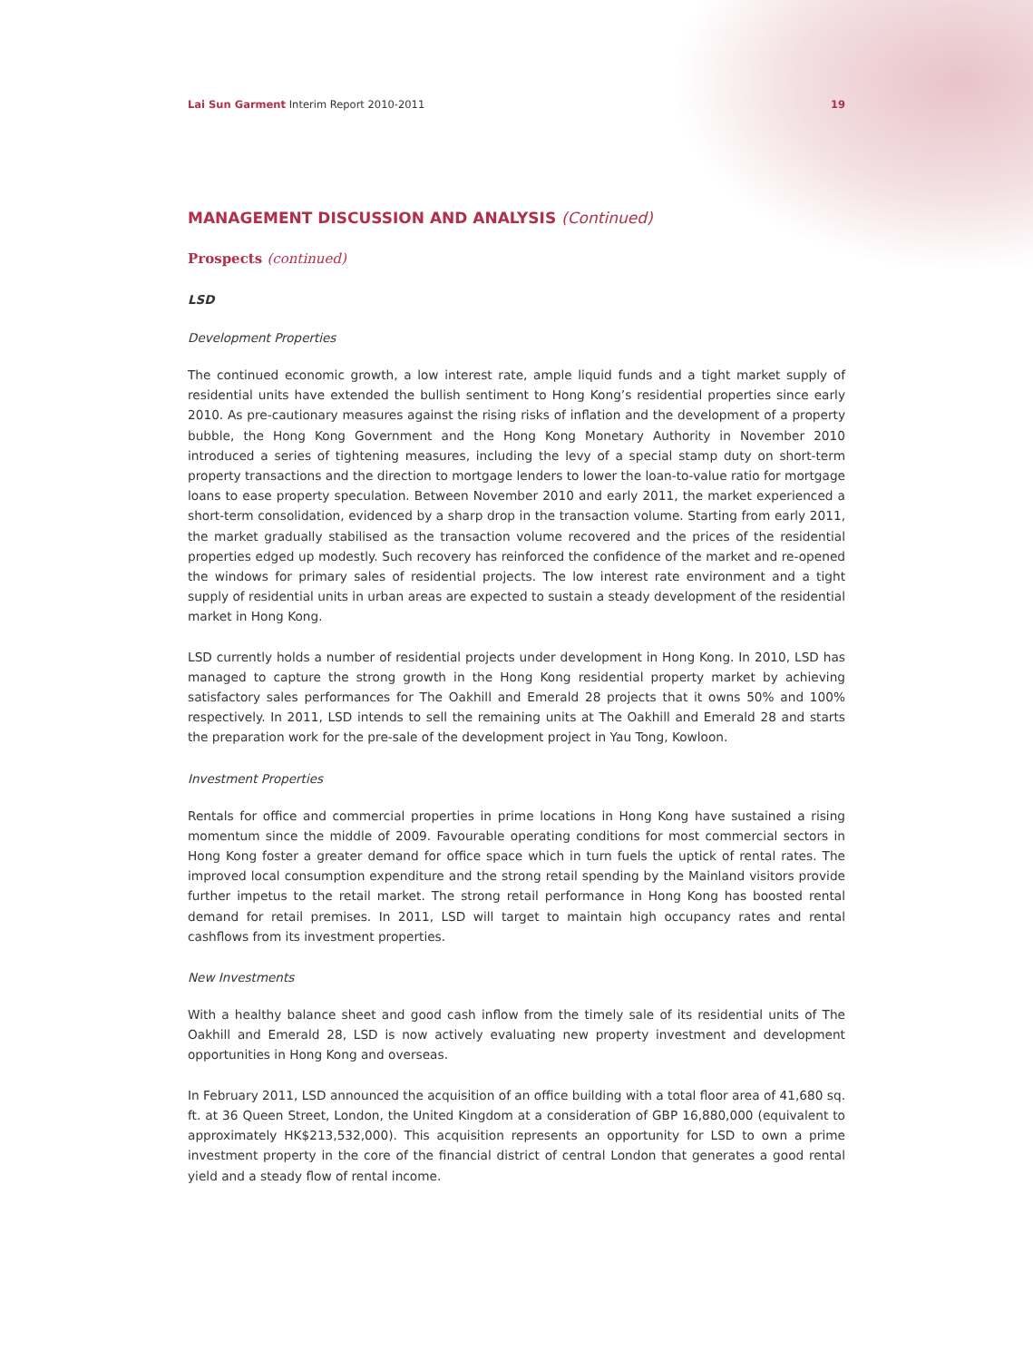Lai Sun Garment Interim Report 2010-2011 19
MANAGEMENT DISCUSSION AND ANALYSIS (Continued)
Prospects (continued)
LSD
Development Properties
The continued economic growth, a low interest rate, ample liquid funds and a tight market supply of residential units have extended the bullish sentiment to Hong Kong’s residential properties since early 2010. As pre-cautionary measures against the rising risks of inflation and the development of a property bubble, the Hong Kong Government and the Hong Kong Monetary Authority in November 2010 introduced a series of tightening measures, including the levy of a special stamp duty on short-term property transactions and the direction to mortgage lenders to lower the loan-to-value ratio for mortgage loans to ease property speculation. Between November 2010 and early 2011, the market experienced a short-term consolidation, evidenced by a sharp drop in the transaction volume. Starting from early 2011, the market gradually stabilised as the transaction volume recovered and the prices of the residential properties edged up modestly. Such recovery has reinforced the confidence of the market and re-opened the windows for primary sales of residential projects. The low interest rate environment and a tight supply of residential units in urban areas are expected to sustain a steady development of the residential market in Hong Kong.
LSD currently holds a number of residential projects under development in Hong Kong. In 2010, LSD has managed to capture the strong growth in the Hong Kong residential property market by achieving satisfactory sales performances for The Oakhill and Emerald 28 projects that it owns 50% and 100% respectively. In 2011, LSD intends to sell the remaining units at The Oakhill and Emerald 28 and starts the preparation work for the pre-sale of the development project in Yau Tong, Kowloon.
Investment Properties
Rentals for office and commercial properties in prime locations in Hong Kong have sustained a rising momentum since the middle of 2009. Favourable operating conditions for most commercial sectors in Hong Kong foster a greater demand for office space which in turn fuels the uptick of rental rates. The improved local consumption expenditure and the strong retail spending by the Mainland visitors provide further impetus to the retail market. The strong retail performance in Hong Kong has boosted rental demand for retail premises. In 2011, LSD will target to maintain high occupancy rates and rental cashflows from its investment properties.
New Investments
With a healthy balance sheet and good cash inflow from the timely sale of its residential units of The Oakhill and Emerald 28, LSD is now actively evaluating new property investment and development opportunities in Hong Kong and overseas.
In February 2011, LSD announced the acquisition of an office building with a total floor area of 41,680 sq. ft. at 36 Queen Street, London, the United Kingdom at a consideration of GBP 16,880,000 (equivalent to approximately HK$213,532,000). This acquisition represents an opportunity for LSD to own a prime investment property in the core of the financial district of central London that generates a good rental yield and a steady flow of rental income.